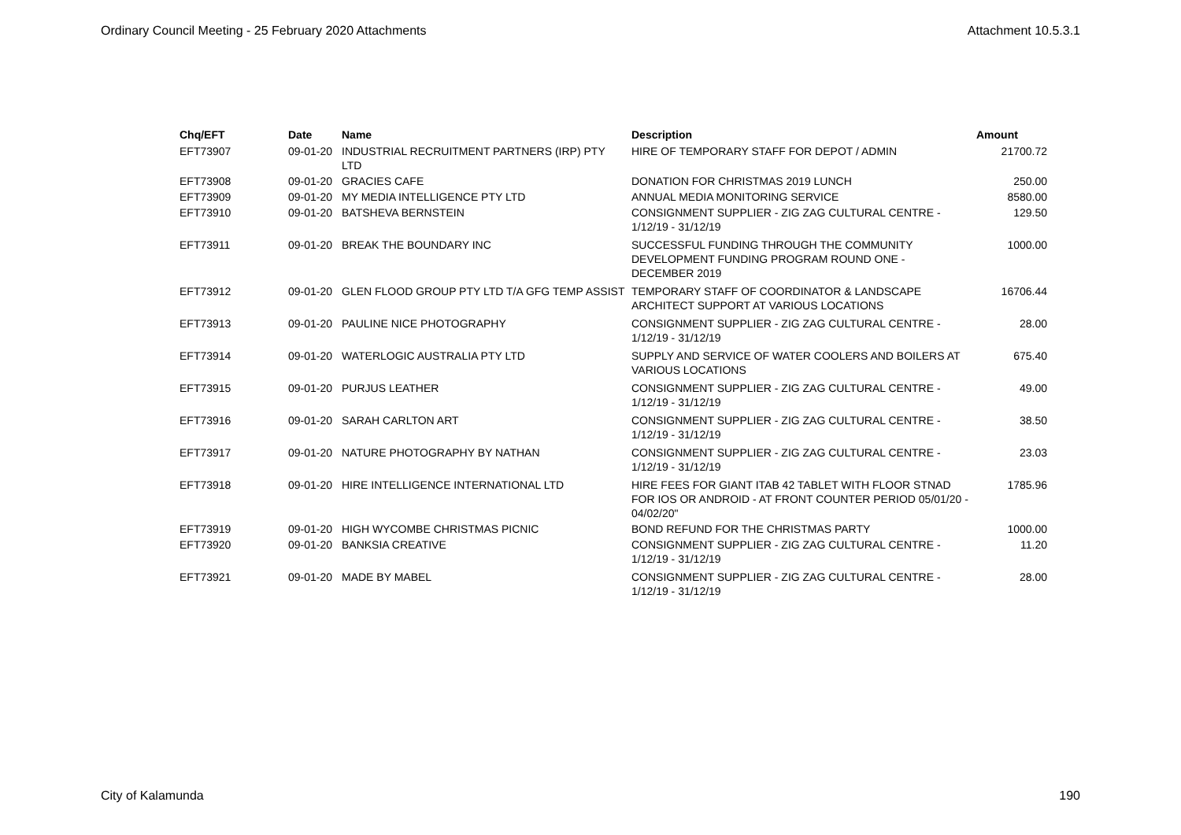Ordinary Council Meeting - 25 February 2020 Attachments Attachment 10.5.3.1
| Chq/EFT | Date | Name | Description | Amount |
| --- | --- | --- | --- | --- |
| EFT73907 | 09-01-20 | INDUSTRIAL RECRUITMENT PARTNERS (IRP) PTY LTD | HIRE OF TEMPORARY STAFF FOR DEPOT / ADMIN | 21700.72 |
| EFT73908 | 09-01-20 | GRACIES CAFE | DONATION FOR CHRISTMAS 2019 LUNCH | 250.00 |
| EFT73909 | 09-01-20 | MY MEDIA INTELLIGENCE PTY LTD | ANNUAL MEDIA MONITORING SERVICE | 8580.00 |
| EFT73910 | 09-01-20 | BATSHEVA BERNSTEIN | CONSIGNMENT SUPPLIER - ZIG ZAG CULTURAL CENTRE - 1/12/19 - 31/12/19 | 129.50 |
| EFT73911 | 09-01-20 | BREAK THE BOUNDARY INC | SUCCESSFUL FUNDING THROUGH THE COMMUNITY DEVELOPMENT FUNDING PROGRAM ROUND ONE - DECEMBER 2019 | 1000.00 |
| EFT73912 | 09-01-20 | GLEN FLOOD GROUP PTY LTD T/A GFG TEMP ASSIST | TEMPORARY STAFF OF COORDINATOR & LANDSCAPE ARCHITECT SUPPORT AT VARIOUS LOCATIONS | 16706.44 |
| EFT73913 | 09-01-20 | PAULINE NICE PHOTOGRAPHY | CONSIGNMENT SUPPLIER - ZIG ZAG CULTURAL CENTRE - 1/12/19 - 31/12/19 | 28.00 |
| EFT73914 | 09-01-20 | WATERLOGIC AUSTRALIA PTY LTD | SUPPLY AND SERVICE OF WATER COOLERS AND BOILERS AT VARIOUS LOCATIONS | 675.40 |
| EFT73915 | 09-01-20 | PURJUS LEATHER | CONSIGNMENT SUPPLIER - ZIG ZAG CULTURAL CENTRE - 1/12/19 - 31/12/19 | 49.00 |
| EFT73916 | 09-01-20 | SARAH CARLTON ART | CONSIGNMENT SUPPLIER - ZIG ZAG CULTURAL CENTRE - 1/12/19 - 31/12/19 | 38.50 |
| EFT73917 | 09-01-20 | NATURE PHOTOGRAPHY BY NATHAN | CONSIGNMENT SUPPLIER - ZIG ZAG CULTURAL CENTRE - 1/12/19 - 31/12/19 | 23.03 |
| EFT73918 | 09-01-20 | HIRE INTELLIGENCE INTERNATIONAL LTD | HIRE FEES FOR GIANT ITAB 42 TABLET WITH FLOOR STNAD FOR IOS OR ANDROID - AT FRONT COUNTER PERIOD 05/01/20 - 04/02/20" | 1785.96 |
| EFT73919 | 09-01-20 | HIGH WYCOMBE CHRISTMAS PICNIC | BOND REFUND FOR THE CHRISTMAS PARTY | 1000.00 |
| EFT73920 | 09-01-20 | BANKSIA CREATIVE | CONSIGNMENT SUPPLIER - ZIG ZAG CULTURAL CENTRE - 1/12/19 - 31/12/19 | 11.20 |
| EFT73921 | 09-01-20 | MADE BY MABEL | CONSIGNMENT SUPPLIER - ZIG ZAG CULTURAL CENTRE - 1/12/19 - 31/12/19 | 28.00 |
City of Kalamunda 190